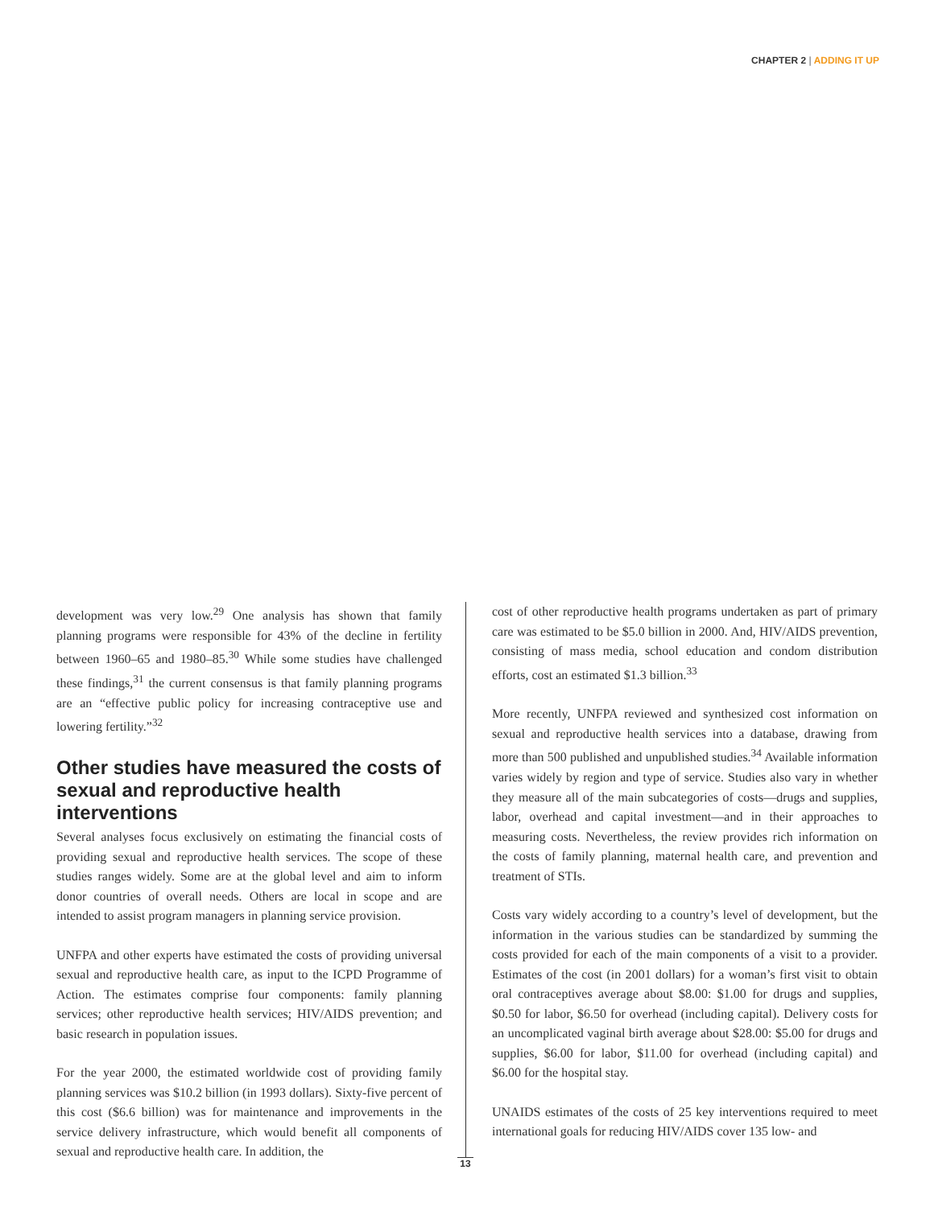CHAPTER 2 | ADDING IT UP
development was very low.<sup>29</sup> One analysis has shown that family planning programs were responsible for 43% of the decline in fertility between 1960–65 and 1980–85.<sup>30</sup> While some studies have challenged these findings,<sup>31</sup> the current consensus is that family planning programs are an “effective public policy for increasing contraceptive use and lowering fertility.”<sup>32</sup>
Other studies have measured the costs of sexual and reproductive health interventions
Several analyses focus exclusively on estimating the financial costs of providing sexual and reproductive health services. The scope of these studies ranges widely. Some are at the global level and aim to inform donor countries of overall needs. Others are local in scope and are intended to assist program managers in planning service provision.
UNFPA and other experts have estimated the costs of providing universal sexual and reproductive health care, as input to the ICPD Programme of Action. The estimates comprise four components: family planning services; other reproductive health services; HIV/AIDS prevention; and basic research in population issues.
For the year 2000, the estimated worldwide cost of providing family planning services was $10.2 billion (in 1993 dollars). Sixty-five percent of this cost ($6.6 billion) was for maintenance and improvements in the service delivery infrastructure, which would benefit all components of sexual and reproductive health care. In addition, the
cost of other reproductive health programs undertaken as part of primary care was estimated to be $5.0 billion in 2000. And, HIV/AIDS prevention, consisting of mass media, school education and condom distribution efforts, cost an estimated $1.3 billion.<sup>33</sup>
More recently, UNFPA reviewed and synthesized cost information on sexual and reproductive health services into a database, drawing from more than 500 published and unpublished studies.<sup>34</sup> Available information varies widely by region and type of service. Studies also vary in whether they measure all of the main subcategories of costs—drugs and supplies, labor, overhead and capital investment—and in their approaches to measuring costs. Nevertheless, the review provides rich information on the costs of family planning, maternal health care, and prevention and treatment of STIs.
Costs vary widely according to a country’s level of development, but the information in the various studies can be standardized by summing the costs provided for each of the main components of a visit to a provider. Estimates of the cost (in 2001 dollars) for a woman’s first visit to obtain oral contraceptives average about $8.00: $1.00 for drugs and supplies, $0.50 for labor, $6.50 for overhead (including capital). Delivery costs for an uncomplicated vaginal birth average about $28.00: $5.00 for drugs and supplies, $6.00 for labor, $11.00 for overhead (including capital) and $6.00 for the hospital stay.
UNAIDS estimates of the costs of 25 key interventions required to meet international goals for reducing HIV/AIDS cover 135 low- and
13